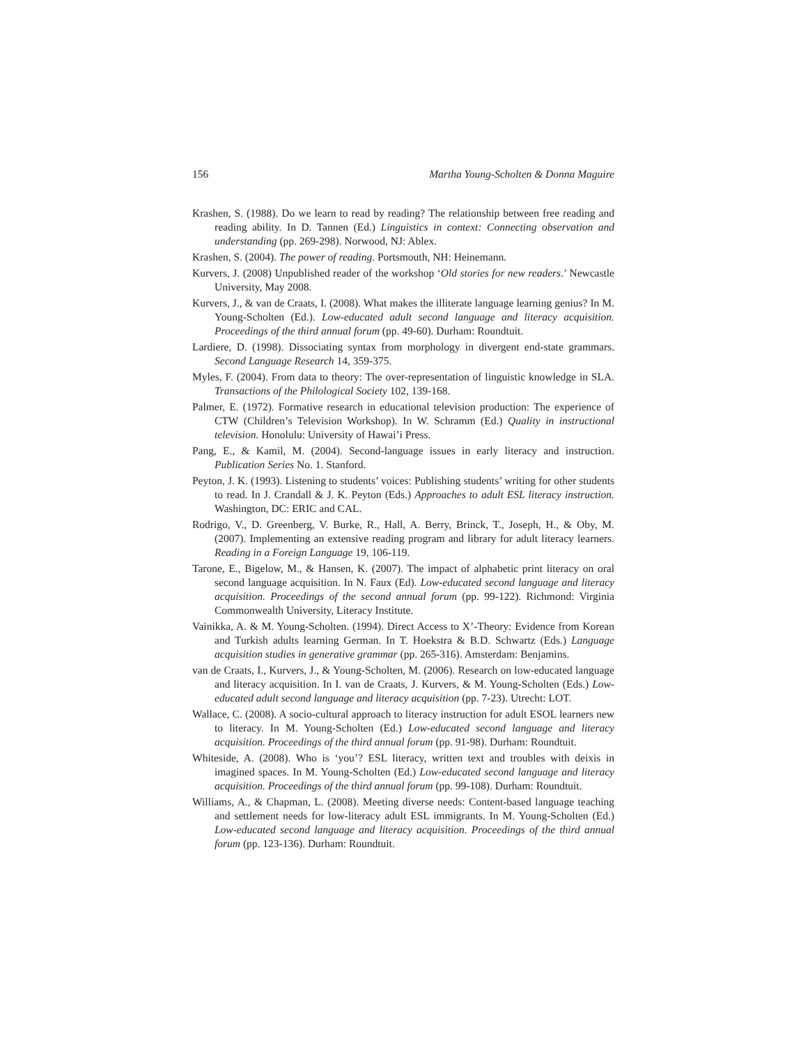156 Martha Young-Scholten & Donna Maguire
Krashen, S. (1988). Do we learn to read by reading? The relationship between free reading and reading ability. In D. Tannen (Ed.) Linguistics in context: Connecting observation and understanding (pp. 269-298). Norwood, NJ: Ablex.
Krashen, S. (2004). The power of reading. Portsmouth, NH: Heinemann.
Kurvers, J. (2008) Unpublished reader of the workshop ‘Old stories for new readers.’ Newcastle University, May 2008.
Kurvers, J., & van de Craats, I. (2008). What makes the illiterate language learning genius? In M. Young-Scholten (Ed.). Low-educated adult second language and literacy acquisition. Proceedings of the third annual forum (pp. 49-60). Durham: Roundtuit.
Lardiere, D. (1998). Dissociating syntax from morphology in divergent end-state grammars. Second Language Research 14, 359-375.
Myles, F. (2004). From data to theory: The over-representation of linguistic knowledge in SLA. Transactions of the Philological Society 102, 139-168.
Palmer, E. (1972). Formative research in educational television production: The experience of CTW (Children’s Television Workshop). In W. Schramm (Ed.) Quality in instructional television. Honolulu: University of Hawai’i Press.
Pang, E., & Kamil, M. (2004). Second-language issues in early literacy and instruction. Publication Series No. 1. Stanford.
Peyton, J. K. (1993). Listening to students’ voices: Publishing students’ writing for other students to read. In J. Crandall & J. K. Peyton (Eds.) Approaches to adult ESL literacy instruction. Washington, DC: ERIC and CAL.
Rodrigo, V., D. Greenberg, V. Burke, R., Hall, A. Berry, Brinck, T., Joseph, H., & Oby, M. (2007). Implementing an extensive reading program and library for adult literacy learners. Reading in a Foreign Language 19, 106-119.
Tarone, E., Bigelow, M., & Hansen, K. (2007). The impact of alphabetic print literacy on oral second language acquisition. In N. Faux (Ed). Low-educated second language and literacy acquisition. Proceedings of the second annual forum (pp. 99-122). Richmond: Virginia Commonwealth University, Literacy Institute.
Vainikka, A. & M. Young-Scholten. (1994). Direct Access to X’-Theory: Evidence from Korean and Turkish adults learning German. In T. Hoekstra & B.D. Schwartz (Eds.) Language acquisition studies in generative grammar (pp. 265-316). Amsterdam: Benjamins.
van de Craats, I., Kurvers, J., & Young-Scholten, M. (2006). Research on low-educated language and literacy acquisition. In I. van de Craats, J. Kurvers, & M. Young-Scholten (Eds.) Low-educated adult second language and literacy acquisition (pp. 7-23). Utrecht: LOT.
Wallace, C. (2008). A socio-cultural approach to literacy instruction for adult ESOL learners new to literacy. In M. Young-Scholten (Ed.) Low-educated second language and literacy acquisition. Proceedings of the third annual forum (pp. 91-98). Durham: Roundtuit.
Whiteside, A. (2008). Who is ‘you’? ESL literacy, written text and troubles with deixis in imagined spaces. In M. Young-Scholten (Ed.) Low-educated second language and literacy acquisition. Proceedings of the third annual forum (pp. 99-108). Durham: Roundtuit.
Williams, A., & Chapman, L. (2008). Meeting diverse needs: Content-based language teaching and settlement needs for low-literacy adult ESL immigrants. In M. Young-Scholten (Ed.) Low-educated second language and literacy acquisition. Proceedings of the third annual forum (pp. 123-136). Durham: Roundtuit.